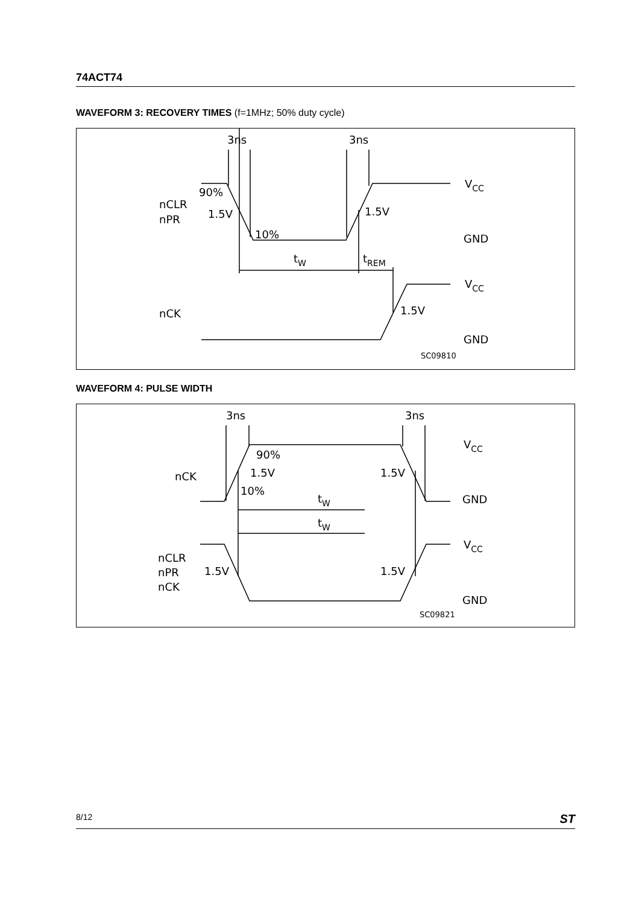74ACT74
WAVEFORM 3: RECOVERY TIMES (f=1MHz; 50% duty cycle)
3ns
3ns
90%
nCLR
nPR
1.5V
1.5V
10%
VCC
GND
tW
tREM
VCC
nCK
1.5V
GND
SC09810
WAVEFORM 4: PULSE WIDTH
3ns
3ns
90%
VCC
nCK
1.5V
1.5V
10%
GND
tW
tW
VCC
nCLR
nPR
nCK
1.5V
1.5V
GND
SC09821
8/12 ST